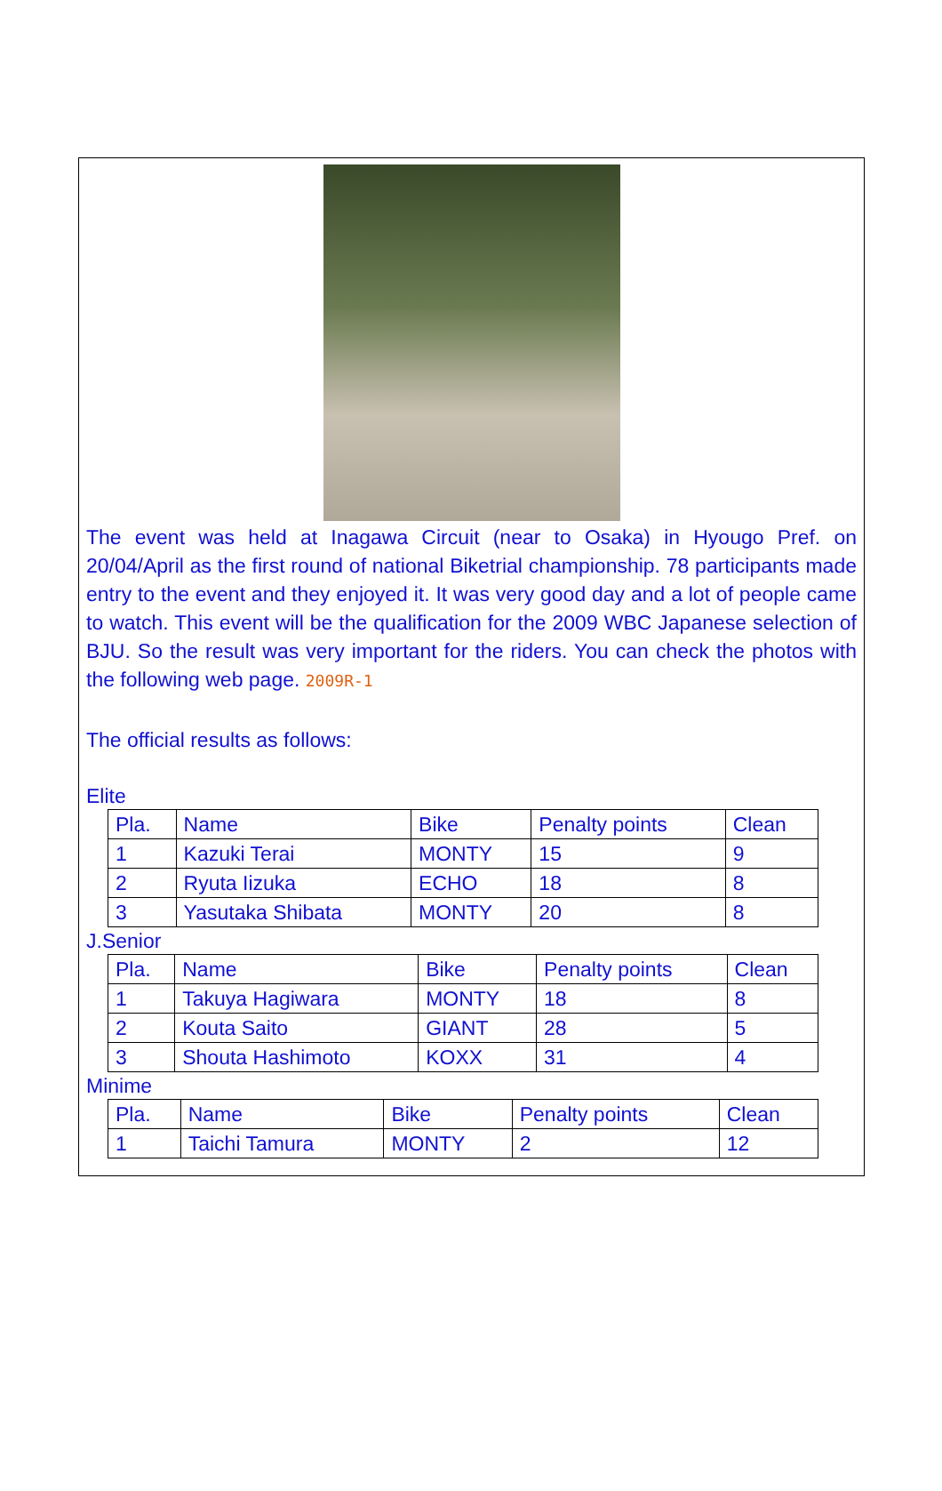The event was held at Inagawa Circuit (near to Osaka) in Hyougo Pref. on 20/04/April as the first round of national Biketrial championship. 78 participants made entry to the event and they enjoyed it. It was very good day and a lot of people came to watch. This event will be the qualification for the 2009 WBC Japanese selection of BJU. So the result was very important for the riders. You can check the photos with the following web page. 2009R-1
The official results as follows:
Elite
| Pla. | Name | Bike | Penalty points | Clean |
| 1 | Kazuki Terai | MONTY | 15 | 9 |
| 2 | Ryuta Iizuka | ECHO | 18 | 8 |
| 3 | Yasutaka Shibata | MONTY | 20 | 8 |
J.Senior
| Pla. | Name | Bike | Penalty points | Clean |
| 1 | Takuya Hagiwara | MONTY | 18 | 8 |
| 2 | Kouta Saito | GIANT | 28 | 5 |
| 3 | Shouta Hashimoto | KOXX | 31 | 4 |
Minime
| Pla. | Name | Bike | Penalty points | Clean |
| 1 | Taichi Tamura | MONTY | 2 | 12 |